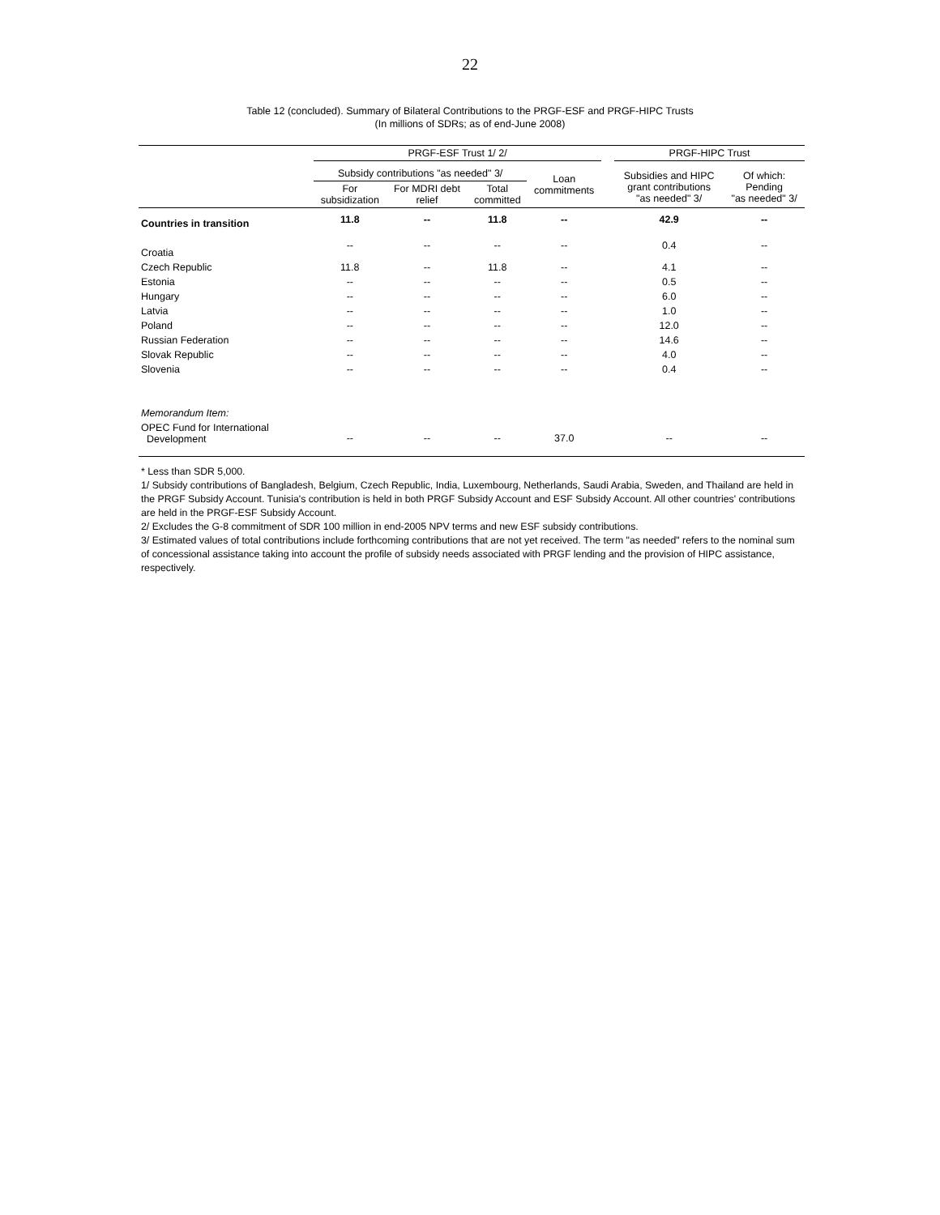22
Table 12 (concluded). Summary of Bilateral Contributions to the PRGF-ESF and PRGF-HIPC Trusts
(In millions of SDRs; as of end-June 2008)
| | PRGF-ESF Trust 1/ 2/ | | | | | PRGF-HIPC Trust | |
| --- | --- | --- | --- | --- | --- | --- | --- |
| | Subsidy contributions "as needed" 3/ | | | Loan commitments | | Subsidies and HIPC grant contributions "as needed" 3/ | Of which: Pending "as needed" 3/ |
| | For subsidization | For MDRI debt relief | Total committed | | | | |
| Countries in transition | 11.8 | -- | 11.8 | -- | | 42.9 | -- |
| Croatia | -- | -- | -- | -- | | 0.4 | -- |
| Czech Republic | 11.8 | -- | 11.8 | -- | | 4.1 | -- |
| Estonia | -- | -- | -- | -- | | 0.5 | -- |
| Hungary | -- | -- | -- | -- | | 6.0 | -- |
| Latvia | -- | -- | -- | -- | | 1.0 | -- |
| Poland | -- | -- | -- | -- | | 12.0 | -- |
| Russian Federation | -- | -- | -- | -- | | 14.6 | -- |
| Slovak Republic | -- | -- | -- | -- | | 4.0 | -- |
| Slovenia | -- | -- | -- | -- | | 0.4 | -- |
| Memorandum Item: | | | | | | | |
| OPEC Fund for International Development | -- | -- | -- | 37.0 | | -- | -- |
* Less than SDR 5,000.
1/ Subsidy contributions of Bangladesh, Belgium, Czech Republic, India, Luxembourg, Netherlands, Saudi Arabia, Sweden, and Thailand are held in the PRGF Subsidy Account. Tunisia's contribution is held in both PRGF Subsidy Account and ESF Subsidy Account. All other countries' contributions are held in the PRGF-ESF Subsidy Account.
2/ Excludes the G-8 commitment of SDR 100 million in end-2005 NPV terms and new ESF subsidy contributions.
3/ Estimated values of total contributions include forthcoming contributions that are not yet received. The term "as needed" refers to the nominal sum of concessional assistance taking into account the profile of subsidy needs associated with PRGF lending and the provision of HIPC assistance, respectively.